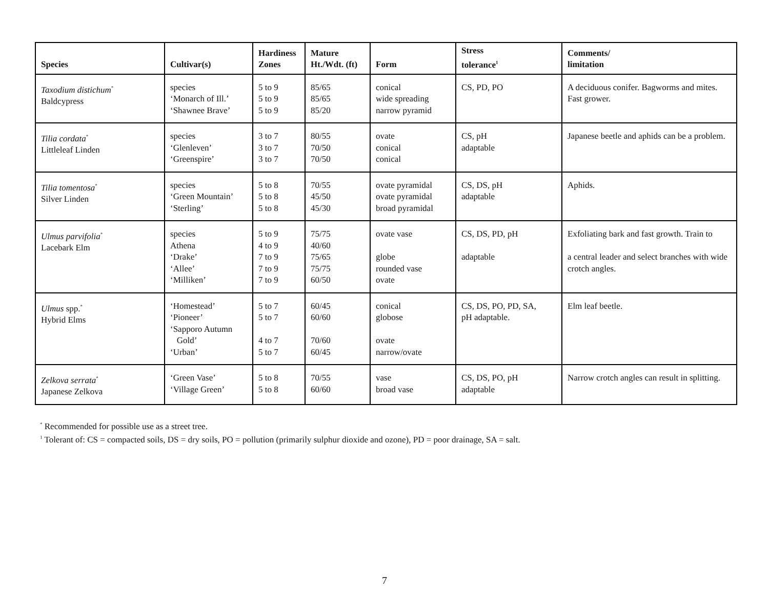| Species | Cultivar(s) | Hardiness Zones | Mature Ht./Wdt. (ft) | Form | Stress tolerance<sup>1</sup> | Comments/ limitation |
| --- | --- | --- | --- | --- | --- | --- |
| Taxodium distichum<sup>*</sup> Baldcypress | species ‘Monarch of Ill.’ ‘Shawnee Brave’ | 5 to 9 5 to 9 5 to 9 | 85/65 85/65 85/20 | conical wide spreading narrow pyramid | CS, PD, PO | A deciduous conifer. Bagworms and mites. Fast grower. |
| Tilia cordata<sup>*</sup> Littleleaf Linden | species ‘Glenleven’ ‘Greenspire’ | 3 to 7 3 to 7 3 to 7 | 80/55 70/50 70/50 | ovate conical conical | CS, pH adaptable | Japanese beetle and aphids can be a problem. |
| Tilia tomentosa<sup>*</sup> Silver Linden | species ‘Green Mountain’ ‘Sterling’ | 5 to 8 5 to 8 5 to 8 | 70/55 45/50 45/30 | ovate pyramidal ovate pyramidal broad pyramidal | CS, DS, pH adaptable | Aphids. |
| Ulmus parvifolia<sup>*</sup> Lacebark Elm | species Athena ‘Drake’ ‘Allee’ ‘Milliken’ | 5 to 9 4 to 9 7 to 9 7 to 9 7 to 9 | 75/75 40/60 75/65 75/75 60/50 | ovate vase globe rounded vase ovate | CS, DS, PD, pH adaptable | Exfoliating bark and fast growth. Train to a central leader and select branches with wide crotch angles. |
| Ulmus spp.<sup>*</sup> Hybrid Elms | ‘Homestead’ ‘Pioneer’ ‘Sapporo Autumn Gold’ ‘Urban’ | 5 to 7 5 to 7 4 to 7 5 to 7 | 60/45 60/60 70/60 60/45 | conical globose ovate narrow/ovate | CS, DS, PO, PD, SA, pH adaptable. | Elm leaf beetle. |
| Zelkova serrata<sup>*</sup> Japanese Zelkova | ‘Green Vase’ ‘Village Green’ | 5 to 8 5 to 8 | 70/55 60/60 | vase broad vase | CS, DS, PO, pH adaptable | Narrow crotch angles can result in splitting. |
<sup>*</sup> Recommended for possible use as a street tree.
<sup>1</sup> Tolerant of: CS = compacted soils, DS = dry soils, PO = pollution (primarily sulphur dioxide and ozone), PD = poor drainage, SA = salt.
7